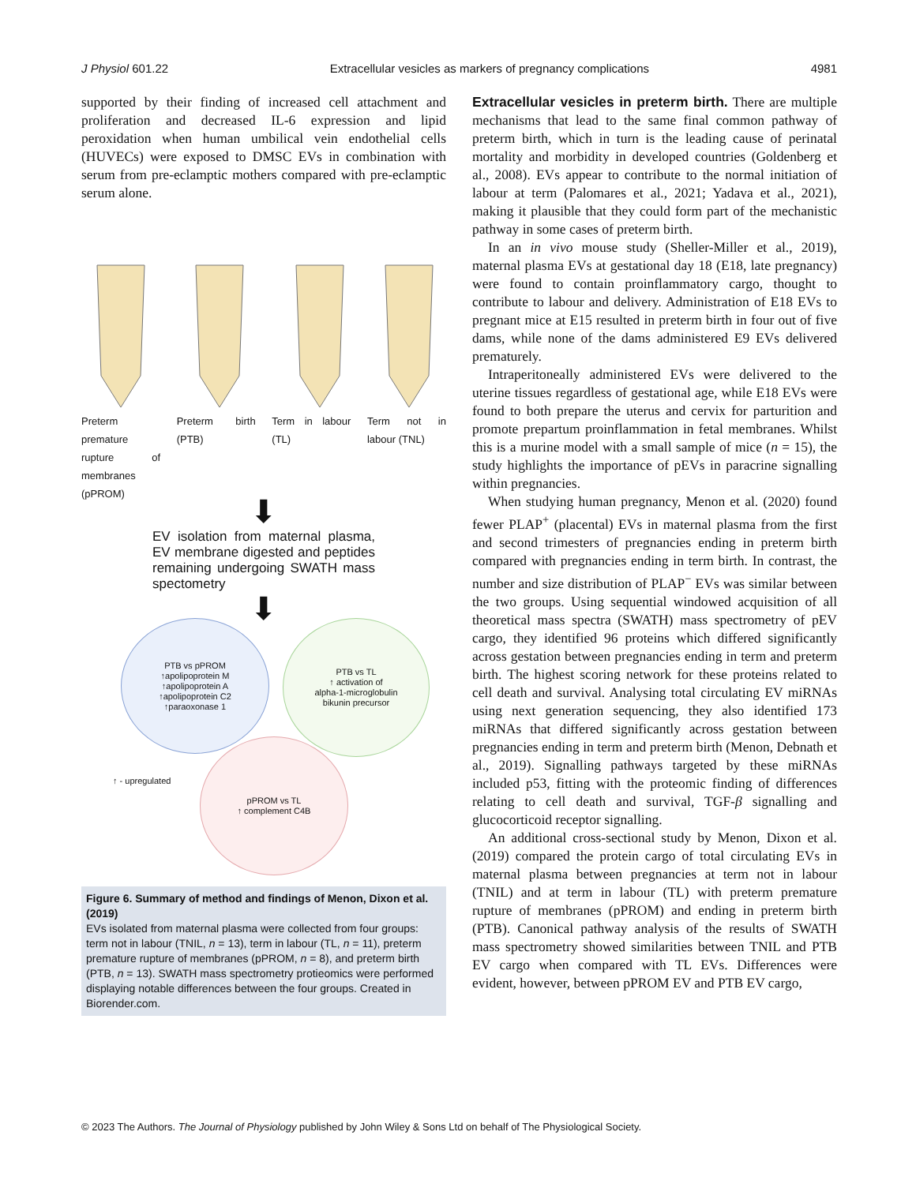J Physiol 601.22 Extracellular vesicles as markers of pregnancy complications 4981
supported by their finding of increased cell attachment and proliferation and decreased IL-6 expression and lipid peroxidation when human umbilical vein endothelial cells (HUVECs) were exposed to DMSC EVs in combination with serum from pre-eclamptic mothers compared with pre-eclamptic serum alone.
Preterm premature rupture of membranes (pPROM)
Preterm birth (PTB)
Term in labour (TL)
Term not in labour (TNL)
⬇
EV isolation from maternal plasma, EV membrane digested and peptides remaining undergoing SWATH mass spectometry
⬇
PTB vs pPROM
↑apolipoprotein M
↑apolipoprotein A
↑apolipoprotein C2
↑paraoxonase 1
PTB vs TL
↑ activation of
alpha-1-microglobulin
bikunin precursor
pPROM vs TL
↑ complement C4B
↑ - upregulated
Figure 6. Summary of method and findings of Menon, Dixon et al. (2019)
EVs isolated from maternal plasma were collected from four groups: term not in labour (TNIL, n = 13), term in labour (TL, n = 11), preterm premature rupture of membranes (pPROM, n = 8), and preterm birth (PTB, n = 13). SWATH mass spectrometry protieomics were performed displaying notable differences between the four groups. Created in Biorender.com.
Extracellular vesicles in preterm birth. There are multiple mechanisms that lead to the same final common pathway of preterm birth, which in turn is the leading cause of perinatal mortality and morbidity in developed countries (Goldenberg et al., 2008). EVs appear to contribute to the normal initiation of labour at term (Palomares et al., 2021; Yadava et al., 2021), making it plausible that they could form part of the mechanistic pathway in some cases of preterm birth.
In an in vivo mouse study (Sheller-Miller et al., 2019), maternal plasma EVs at gestational day 18 (E18, late pregnancy) were found to contain proinflammatory cargo, thought to contribute to labour and delivery. Administration of E18 EVs to pregnant mice at E15 resulted in preterm birth in four out of five dams, while none of the dams administered E9 EVs delivered prematurely.
Intraperitoneally administered EVs were delivered to the uterine tissues regardless of gestational age, while E18 EVs were found to both prepare the uterus and cervix for parturition and promote prepartum proinflammation in fetal membranes. Whilst this is a murine model with a small sample of mice (n = 15), the study highlights the importance of pEVs in paracrine signalling within pregnancies.
When studying human pregnancy, Menon et al. (2020) found fewer PLAP<sup>+</sup> (placental) EVs in maternal plasma from the first and second trimesters of pregnancies ending in preterm birth compared with pregnancies ending in term birth. In contrast, the number and size distribution of PLAP<sup>−</sup> EVs was similar between the two groups. Using sequential windowed acquisition of all theoretical mass spectra (SWATH) mass spectrometry of pEV cargo, they identified 96 proteins which differed significantly across gestation between pregnancies ending in term and preterm birth. The highest scoring network for these proteins related to cell death and survival. Analysing total circulating EV miRNAs using next generation sequencing, they also identified 173 miRNAs that differed significantly across gestation between pregnancies ending in term and preterm birth (Menon, Debnath et al., 2019). Signalling pathways targeted by these miRNAs included p53, fitting with the proteomic finding of differences relating to cell death and survival, TGF-β signalling and glucocorticoid receptor signalling.
An additional cross-sectional study by Menon, Dixon et al. (2019) compared the protein cargo of total circulating EVs in maternal plasma between pregnancies at term not in labour (TNIL) and at term in labour (TL) with preterm premature rupture of membranes (pPROM) and ending in preterm birth (PTB). Canonical pathway analysis of the results of SWATH mass spectrometry showed similarities between TNIL and PTB EV cargo when compared with TL EVs. Differences were evident, however, between pPROM EV and PTB EV cargo,
© 2023 The Authors. The Journal of Physiology published by John Wiley & Sons Ltd on behalf of The Physiological Society.